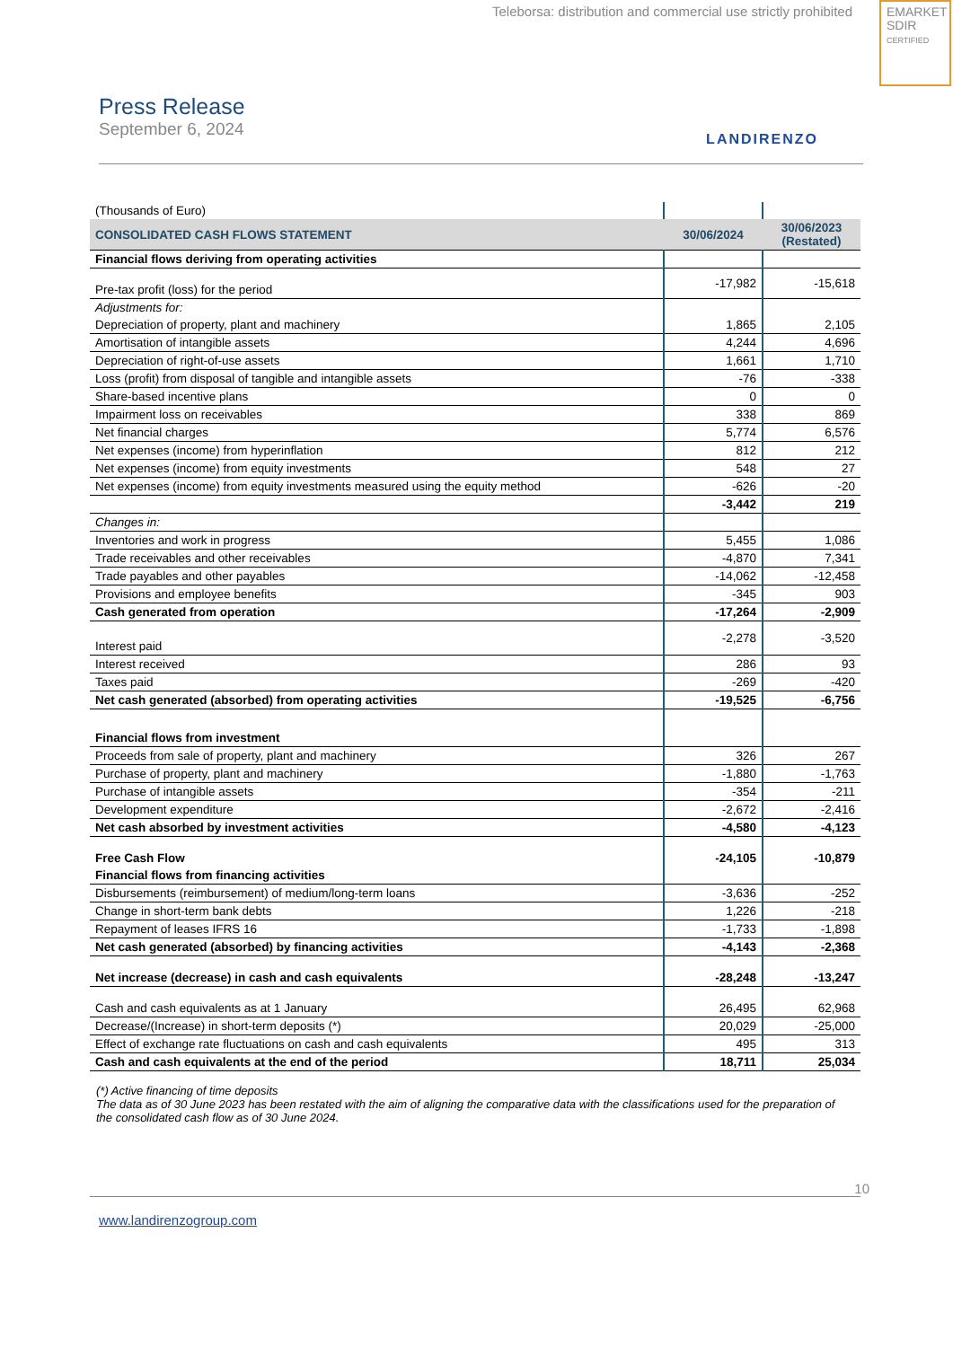Teleborsa: distribution and commercial use strictly prohibited
EMARKET
SDIR
CERTIFIED
Press Release
September 6, 2024
LANDIRENZO
| (Thousands of Euro) | | |
| CONSOLIDATED CASH FLOWS STATEMENT | 30/06/2024 | 30/06/2023 (Restated) |
| Financial flows deriving from operating activities | | |
| Pre-tax profit (loss) for the period | -17,982 | -15,618 |
| Adjustments for: | | |
| Depreciation of property, plant and machinery | 1,865 | 2,105 |
| Amortisation of intangible assets | 4,244 | 4,696 |
| Depreciation of right-of-use assets | 1,661 | 1,710 |
| Loss (profit) from disposal of tangible and intangible assets | -76 | -338 |
| Share-based incentive plans | 0 | 0 |
| Impairment loss on receivables | 338 | 869 |
| Net financial charges | 5,774 | 6,576 |
| Net expenses (income) from hyperinflation | 812 | 212 |
| Net expenses (income) from equity investments | 548 | 27 |
| Net expenses (income) from equity investments measured using the equity method | -626 | -20 |
| | -3,442 | 219 |
| Changes in: | | |
| Inventories and work in progress | 5,455 | 1,086 |
| Trade receivables and other receivables | -4,870 | 7,341 |
| Trade payables and other payables | -14,062 | -12,458 |
| Provisions and employee benefits | -345 | 903 |
| Cash generated from operation | -17,264 | -2,909 |
| Interest paid | -2,278 | -3,520 |
| Interest received | 286 | 93 |
| Taxes paid | -269 | -420 |
| Net cash generated (absorbed) from operating activities | -19,525 | -6,756 |
| Financial flows from investment | | |
| Proceeds from sale of property, plant and machinery | 326 | 267 |
| Purchase of property, plant and machinery | -1,880 | -1,763 |
| Purchase of intangible assets | -354 | -211 |
| Development expenditure | -2,672 | -2,416 |
| Net cash absorbed by investment activities | -4,580 | -4,123 |
| Free Cash Flow | -24,105 | -10,879 |
| Financial flows from financing activities | | |
| Disbursements (reimbursement) of medium/long-term loans | -3,636 | -252 |
| Change in short-term bank debts | 1,226 | -218 |
| Repayment of leases IFRS 16 | -1,733 | -1,898 |
| Net cash generated (absorbed) by financing activities | -4,143 | -2,368 |
| Net increase (decrease) in cash and cash equivalents | -28,248 | -13,247 |
| Cash and cash equivalents as at 1 January | 26,495 | 62,968 |
| Decrease/(Increase) in short-term deposits (*) | 20,029 | -25,000 |
| Effect of exchange rate fluctuations on cash and cash equivalents | 495 | 313 |
| Cash and cash equivalents at the end of the period | 18,711 | 25,034 |
(*) Active financing of time deposits
The data as of 30 June 2023 has been restated with the aim of aligning the comparative data with the classifications used for the preparation of the consolidated cash flow as of 30 June 2024.
10
www.landirenzogroup.com